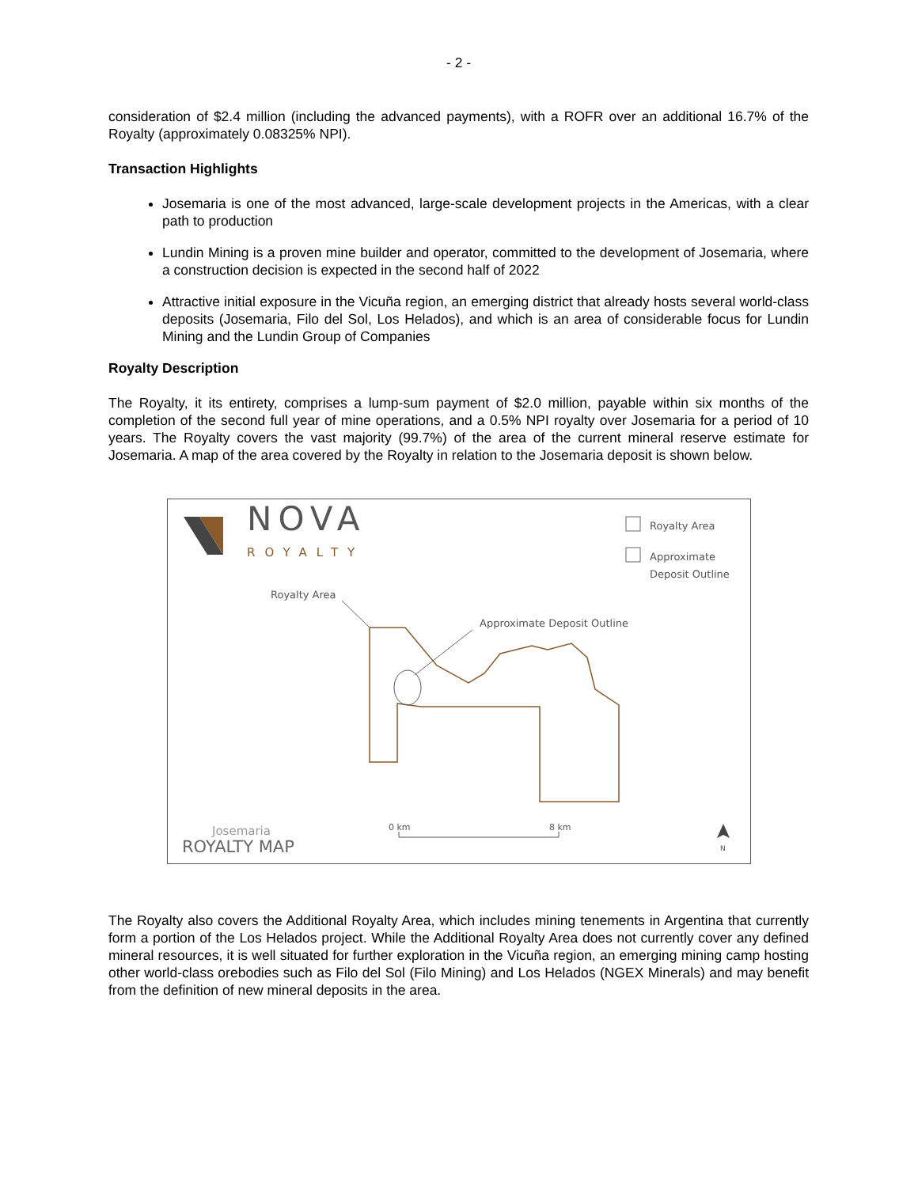- 2 -
consideration of $2.4 million (including the advanced payments), with a ROFR over an additional 16.7% of the Royalty (approximately 0.08325% NPI).
Transaction Highlights
Josemaria is one of the most advanced, large-scale development projects in the Americas, with a clear path to production
Lundin Mining is a proven mine builder and operator, committed to the development of Josemaria, where a construction decision is expected in the second half of 2022
Attractive initial exposure in the Vicuña region, an emerging district that already hosts several world-class deposits (Josemaria, Filo del Sol, Los Helados), and which is an area of considerable focus for Lundin Mining and the Lundin Group of Companies
Royalty Description
The Royalty, it its entirety, comprises a lump-sum payment of $2.0 million, payable within six months of the completion of the second full year of mine operations, and a 0.5% NPI royalty over Josemaria for a period of 10 years. The Royalty covers the vast majority (99.7%) of the area of the current mineral reserve estimate for Josemaria. A map of the area covered by the Royalty in relation to the Josemaria deposit is shown below.
NOVA
ROYALTY
Royalty Area
Approximate
Deposit Outline
Royalty Area
Approximate Deposit Outline
0 km 8 km
N
Josemaria
ROYALTY MAP
The Royalty also covers the Additional Royalty Area, which includes mining tenements in Argentina that currently form a portion of the Los Helados project. While the Additional Royalty Area does not currently cover any defined mineral resources, it is well situated for further exploration in the Vicuña region, an emerging mining camp hosting other world-class orebodies such as Filo del Sol (Filo Mining) and Los Helados (NGEX Minerals) and may benefit from the definition of new mineral deposits in the area.